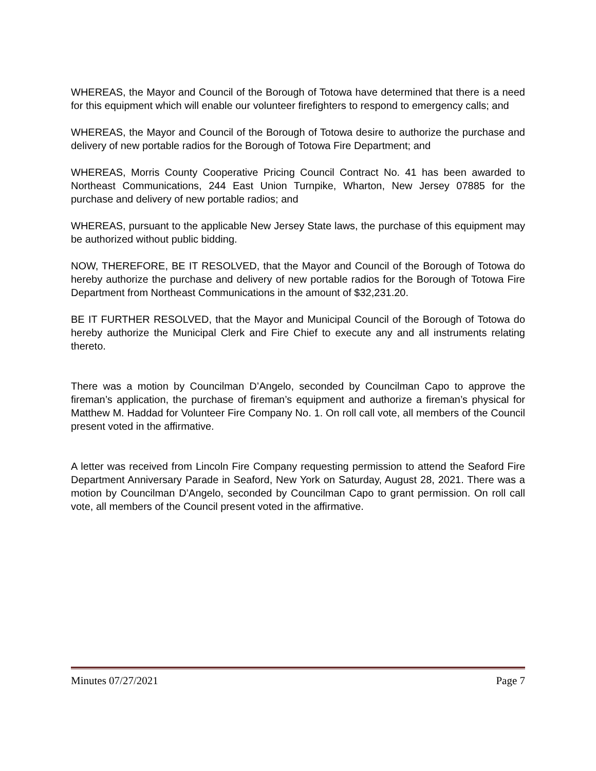WHEREAS, the Mayor and Council of the Borough of Totowa have determined that there is a need for this equipment which will enable our volunteer firefighters to respond to emergency calls; and
WHEREAS, the Mayor and Council of the Borough of Totowa desire to authorize the purchase and delivery of new portable radios for the Borough of Totowa Fire Department; and
WHEREAS, Morris County Cooperative Pricing Council Contract No. 41 has been awarded to Northeast Communications, 244 East Union Turnpike, Wharton, New Jersey 07885 for the purchase and delivery of new portable radios; and
WHEREAS, pursuant to the applicable New Jersey State laws, the purchase of this equipment may be authorized without public bidding.
NOW, THEREFORE, BE IT RESOLVED, that the Mayor and Council of the Borough of Totowa do hereby authorize the purchase and delivery of new portable radios for the Borough of Totowa Fire Department from Northeast Communications in the amount of $32,231.20.
BE IT FURTHER RESOLVED, that the Mayor and Municipal Council of the Borough of Totowa do hereby authorize the Municipal Clerk and Fire Chief to execute any and all instruments relating thereto.
There was a motion by Councilman D’Angelo, seconded by Councilman Capo to approve the fireman’s application, the purchase of fireman’s equipment and authorize a fireman’s physical for Matthew M. Haddad for Volunteer Fire Company No. 1. On roll call vote, all members of the Council present voted in the affirmative.
A letter was received from Lincoln Fire Company requesting permission to attend the Seaford Fire Department Anniversary Parade in Seaford, New York on Saturday, August 28, 2021. There was a motion by Councilman D’Angelo, seconded by Councilman Capo to grant permission. On roll call vote, all members of the Council present voted in the affirmative.
Minutes 07/27/2021 Page 7